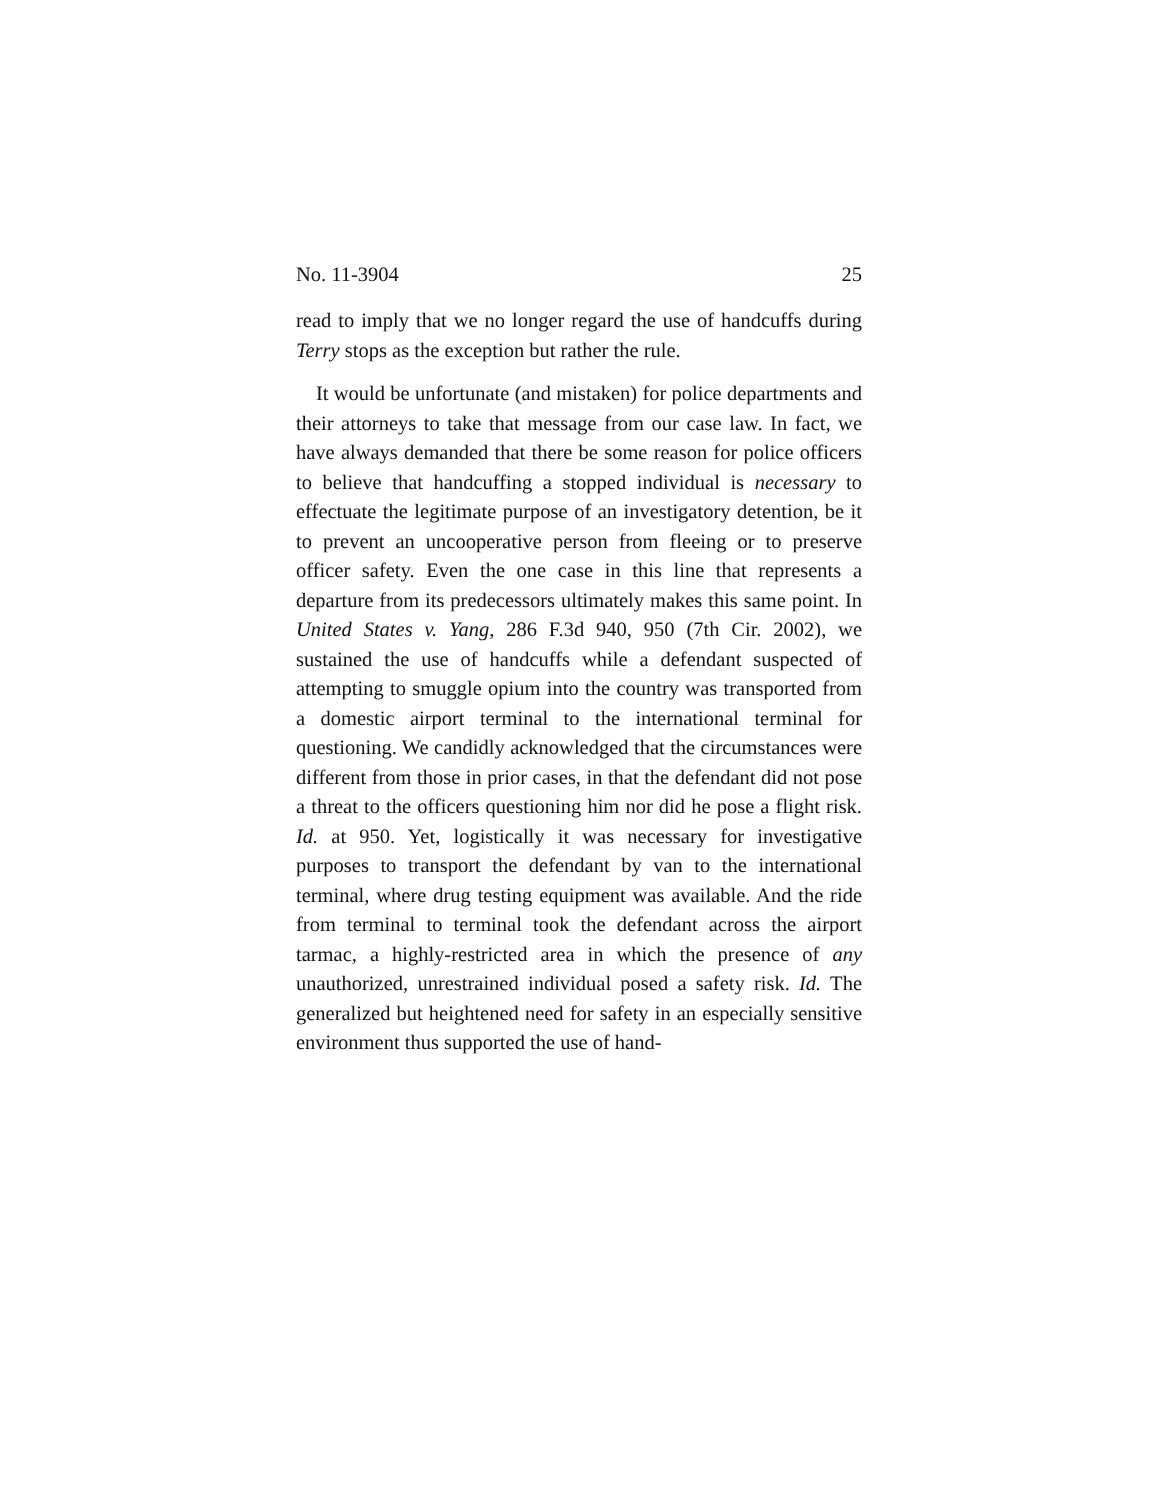No. 11-3904 25
read to imply that we no longer regard the use of hand­cuffs during Terry stops as the exception but rather the rule.
It would be unfortunate (and mistaken) for police departments and their attorneys to take that message from our case law. In fact, we have always demanded that there be some reason for police officers to believe that handcuffing a stopped individual is necessary to effectuate the legitimate purpose of an investigatory detention, be it to prevent an uncooperative person from fleeing or to preserve officer safety. Even the one case in this line that represents a departure from its predecessors ultimately makes this same point. In United States v. Yang, 286 F.3d 940, 950 (7th Cir. 2002), we sustained the use of handcuffs while a defendant suspected of attempting to smuggle opium into the country was transported from a domestic airport terminal to the international terminal for questioning. We candidly acknowledged that the circumstances were different from those in prior cases, in that the de­fendant did not pose a threat to the officers questioning him nor did he pose a flight risk. Id. at 950. Yet, logistically it was necessary for investigative purposes to transport the defendant by van to the international terminal, where drug testing equipment was available. And the ride from terminal to terminal took the defendant across the airport tarmac, a highly-restricted area in which the presence of any unauthorized, unre­strained individual posed a safety risk. Id. The gen­eralized but heightened need for safety in an especially sensitive environment thus supported the use of hand-